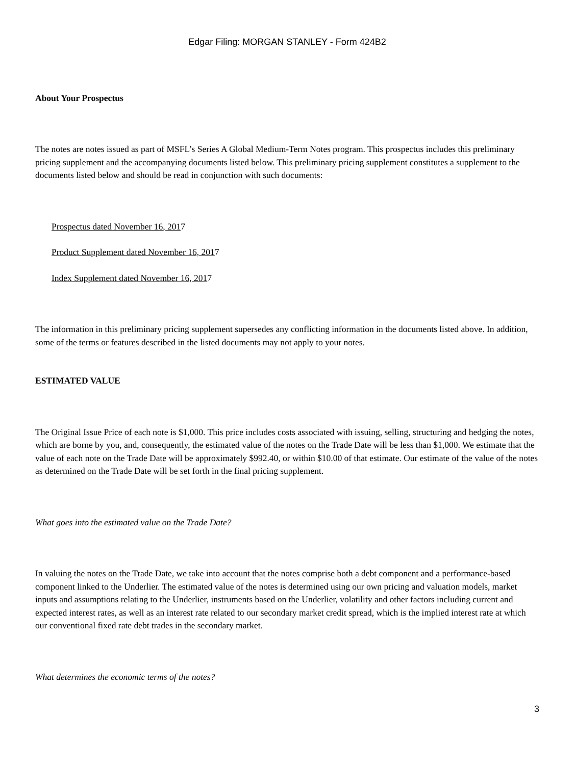Edgar Filing: MORGAN STANLEY - Form 424B2
About Your Prospectus
The notes are notes issued as part of MSFL’s Series A Global Medium-Term Notes program. This prospectus includes this preliminary pricing supplement and the accompanying documents listed below. This preliminary pricing supplement constitutes a supplement to the documents listed below and should be read in conjunction with such documents:
Prospectus dated November 16, 2017
Product Supplement dated November 16, 2017
Index Supplement dated November 16, 2017
The information in this preliminary pricing supplement supersedes any conflicting information in the documents listed above. In addition, some of the terms or features described in the listed documents may not apply to your notes.
ESTIMATED VALUE
The Original Issue Price of each note is $1,000. This price includes costs associated with issuing, selling, structuring and hedging the notes, which are borne by you, and, consequently, the estimated value of the notes on the Trade Date will be less than $1,000. We estimate that the value of each note on the Trade Date will be approximately $992.40, or within $10.00 of that estimate. Our estimate of the value of the notes as determined on the Trade Date will be set forth in the final pricing supplement.
What goes into the estimated value on the Trade Date?
In valuing the notes on the Trade Date, we take into account that the notes comprise both a debt component and a performance-based component linked to the Underlier. The estimated value of the notes is determined using our own pricing and valuation models, market inputs and assumptions relating to the Underlier, instruments based on the Underlier, volatility and other factors including current and expected interest rates, as well as an interest rate related to our secondary market credit spread, which is the implied interest rate at which our conventional fixed rate debt trades in the secondary market.
What determines the economic terms of the notes?
3